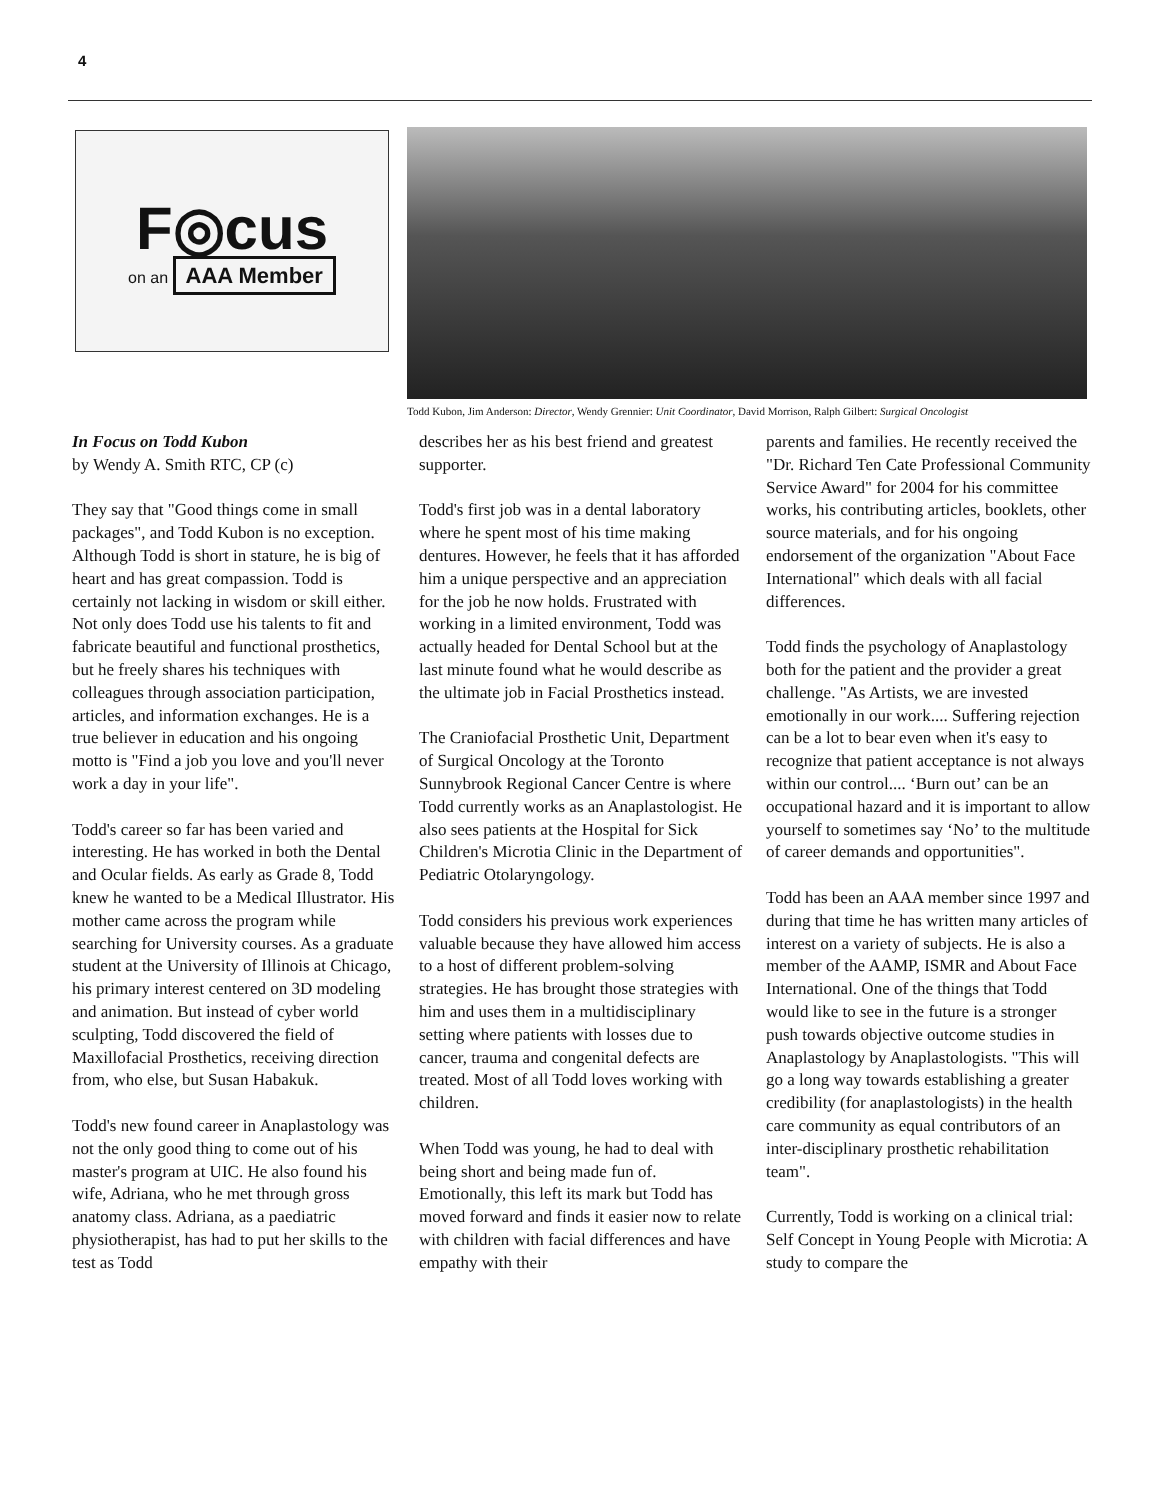4
F◎cus
on an AAA Member
Todd Kubon, Jim Anderson: Director, Wendy Grennier: Unit Coordinator, David Morrison, Ralph Gilbert: Surgical Oncologist
In Focus on Todd Kubon
by Wendy A. Smith RTC, CP (c)
They say that "Good things come in small packages", and Todd Kubon is no exception. Although Todd is short in stature, he is big of heart and has great compassion. Todd is certainly not lacking in wisdom or skill either. Not only does Todd use his talents to fit and fabricate beautiful and functional prosthetics, but he freely shares his techniques with colleagues through association participation, articles, and information exchanges. He is a true believer in education and his ongoing motto is "Find a job you love and you'll never work a day in your life".
Todd's career so far has been varied and interesting. He has worked in both the Dental and Ocular fields. As early as Grade 8, Todd knew he wanted to be a Medical Illustrator. His mother came across the program while searching for University courses. As a graduate student at the University of Illinois at Chicago, his primary interest centered on 3D modeling and animation. But instead of cyber world sculpting, Todd discovered the field of Maxillofacial Prosthetics, receiving direction from, who else, but Susan Habakuk.
Todd's new found career in Anaplastology was not the only good thing to come out of his master's program at UIC. He also found his wife, Adriana, who he met through gross anatomy class. Adriana, as a paediatric physiotherapist, has had to put her skills to the test as Todd
describes her as his best friend and greatest supporter.
Todd's first job was in a dental laboratory where he spent most of his time making dentures. However, he feels that it has afforded him a unique perspective and an appreciation for the job he now holds. Frustrated with working in a limited environment, Todd was actually headed for Dental School but at the last minute found what he would describe as the ultimate job in Facial Prosthetics instead.
The Craniofacial Prosthetic Unit, Department of Surgical Oncology at the Toronto Sunnybrook Regional Cancer Centre is where Todd currently works as an Anaplastologist. He also sees patients at the Hospital for Sick Children's Microtia Clinic in the Department of Pediatric Otolaryngology.
Todd considers his previous work experiences valuable because they have allowed him access to a host of different problem-solving strategies. He has brought those strategies with him and uses them in a multidisciplinary setting where patients with losses due to cancer, trauma and congenital defects are treated. Most of all Todd loves working with children.
When Todd was young, he had to deal with being short and being made fun of. Emotionally, this left its mark but Todd has moved forward and finds it easier now to relate with children with facial differences and have empathy with their
parents and families. He recently received the "Dr. Richard Ten Cate Professional Community Service Award" for 2004 for his committee works, his contributing articles, booklets, other source materials, and for his ongoing endorsement of the organization "About Face International" which deals with all facial differences.
Todd finds the psychology of Anaplastology both for the patient and the provider a great challenge. "As Artists, we are invested emotionally in our work.... Suffering rejection can be a lot to bear even when it's easy to recognize that patient acceptance is not always within our control.... ‘Burn out’ can be an occupational hazard and it is important to allow yourself to sometimes say ‘No’ to the multitude of career demands and opportunities".
Todd has been an AAA member since 1997 and during that time he has written many articles of interest on a variety of subjects. He is also a member of the AAMP, ISMR and About Face International. One of the things that Todd would like to see in the future is a stronger push towards objective outcome studies in Anaplastology by Anaplastologists. "This will go a long way towards establishing a greater credibility (for anaplastologists) in the health care community as equal contributors of an inter-disciplinary prosthetic rehabilitation team".
Currently, Todd is working on a clinical trial: Self Concept in Young People with Microtia: A study to compare the